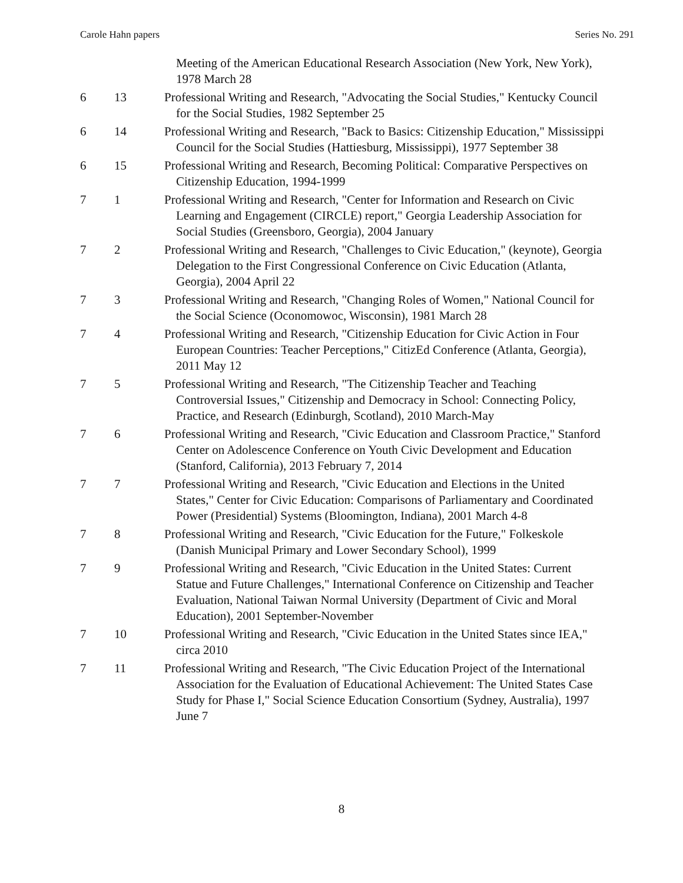Carole Hahn papers Series No. 291
| | | Meeting of the American Educational Research Association (New York, New York), 1978 March 28 |
| 6 | 13 | Professional Writing and Research, "Advocating the Social Studies," Kentucky Council for the Social Studies, 1982 September 25 |
| 6 | 14 | Professional Writing and Research, "Back to Basics: Citizenship Education," Mississippi Council for the Social Studies (Hattiesburg, Mississippi), 1977 September 38 |
| 6 | 15 | Professional Writing and Research, Becoming Political: Comparative Perspectives on Citizenship Education, 1994-1999 |
| 7 | 1 | Professional Writing and Research, "Center for Information and Research on Civic Learning and Engagement (CIRCLE) report," Georgia Leadership Association for Social Studies (Greensboro, Georgia), 2004 January |
| 7 | 2 | Professional Writing and Research, "Challenges to Civic Education," (keynote), Georgia Delegation to the First Congressional Conference on Civic Education (Atlanta, Georgia), 2004 April 22 |
| 7 | 3 | Professional Writing and Research, "Changing Roles of Women," National Council for the Social Science (Oconomowoc, Wisconsin), 1981 March 28 |
| 7 | 4 | Professional Writing and Research, "Citizenship Education for Civic Action in Four European Countries: Teacher Perceptions," CitizEd Conference (Atlanta, Georgia), 2011 May 12 |
| 7 | 5 | Professional Writing and Research, "The Citizenship Teacher and Teaching Controversial Issues," Citizenship and Democracy in School: Connecting Policy, Practice, and Research (Edinburgh, Scotland), 2010 March-May |
| 7 | 6 | Professional Writing and Research, "Civic Education and Classroom Practice," Stanford Center on Adolescence Conference on Youth Civic Development and Education (Stanford, California), 2013 February 7, 2014 |
| 7 | 7 | Professional Writing and Research, "Civic Education and Elections in the United States," Center for Civic Education: Comparisons of Parliamentary and Coordinated Power (Presidential) Systems (Bloomington, Indiana), 2001 March 4-8 |
| 7 | 8 | Professional Writing and Research, "Civic Education for the Future," Folkeskole (Danish Municipal Primary and Lower Secondary School), 1999 |
| 7 | 9 | Professional Writing and Research, "Civic Education in the United States: Current Statue and Future Challenges," International Conference on Citizenship and Teacher Evaluation, National Taiwan Normal University (Department of Civic and Moral Education), 2001 September-November |
| 7 | 10 | Professional Writing and Research, "Civic Education in the United States since IEA," circa 2010 |
| 7 | 11 | Professional Writing and Research, "The Civic Education Project of the International Association for the Evaluation of Educational Achievement: The United States Case Study for Phase I," Social Science Education Consortium (Sydney, Australia), 1997 June 7 |
8